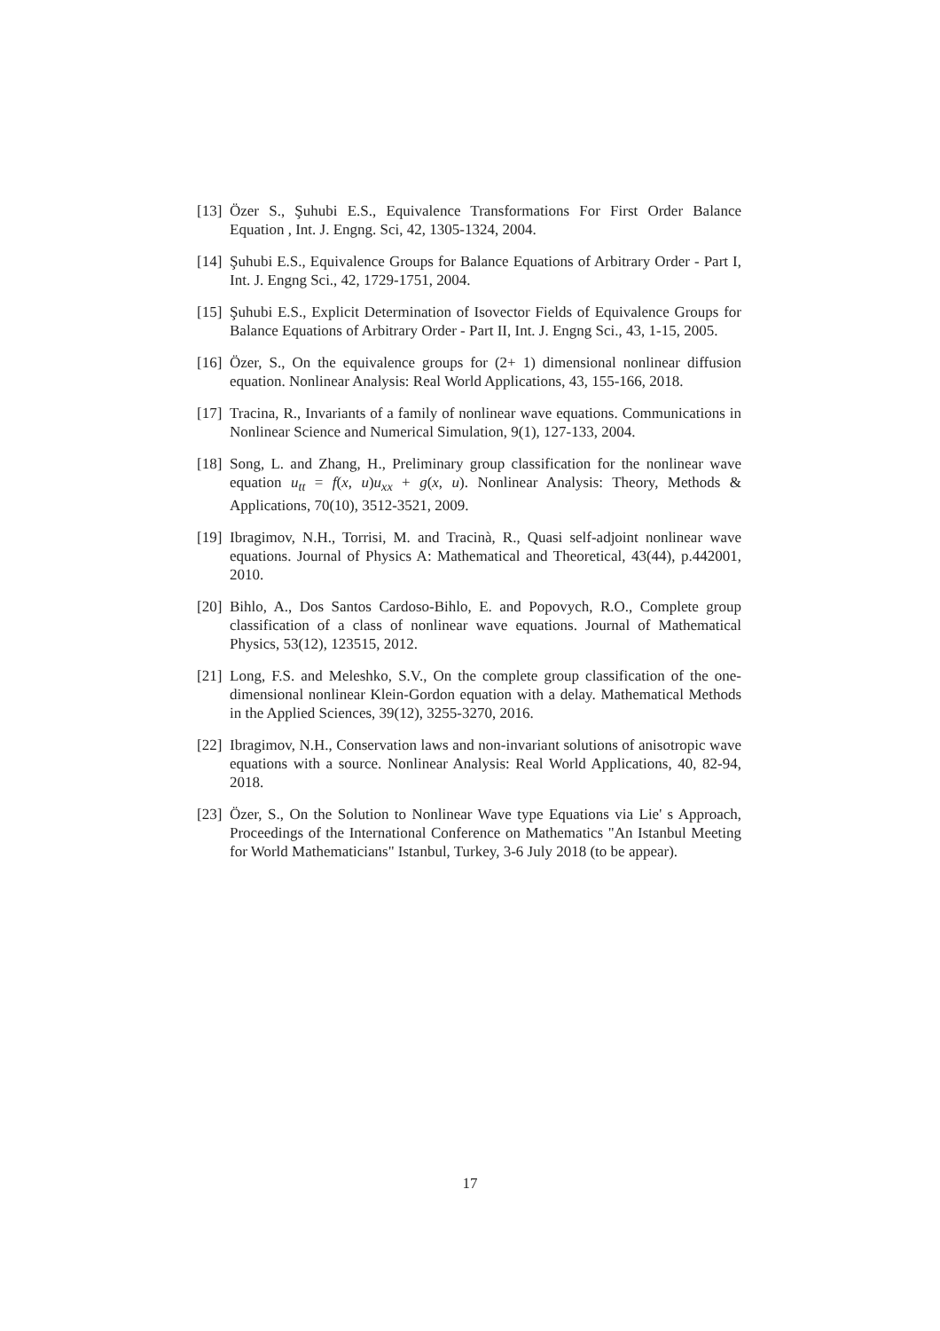[13] Özer S., Şuhubi E.S., Equivalence Transformations For First Order Balance Equation , Int. J. Engng. Sci, 42, 1305-1324, 2004.
[14] Şuhubi E.S., Equivalence Groups for Balance Equations of Arbitrary Order - Part I, Int. J. Engng Sci., 42, 1729-1751, 2004.
[15] Şuhubi E.S., Explicit Determination of Isovector Fields of Equivalence Groups for Balance Equations of Arbitrary Order - Part II, Int. J. Engng Sci., 43, 1-15, 2005.
[16] Özer, S., On the equivalence groups for (2+ 1) dimensional nonlinear diffusion equation. Nonlinear Analysis: Real World Applications, 43, 155-166, 2018.
[17] Tracina, R., Invariants of a family of nonlinear wave equations. Communications in Nonlinear Science and Numerical Simulation, 9(1), 127-133, 2004.
[18] Song, L. and Zhang, H., Preliminary group classification for the nonlinear wave equation u<sub>tt</sub> = f(x, u)u<sub>xx</sub> + g(x, u). Nonlinear Analysis: Theory, Methods & Applications, 70(10), 3512-3521, 2009.
[19] Ibragimov, N.H., Torrisi, M. and Tracinà, R., Quasi self-adjoint nonlinear wave equations. Journal of Physics A: Mathematical and Theoretical, 43(44), p.442001, 2010.
[20] Bihlo, A., Dos Santos Cardoso-Bihlo, E. and Popovych, R.O., Complete group classification of a class of nonlinear wave equations. Journal of Mathematical Physics, 53(12), 123515, 2012.
[21] Long, F.S. and Meleshko, S.V., On the complete group classification of the one-dimensional nonlinear Klein-Gordon equation with a delay. Mathematical Methods in the Applied Sciences, 39(12), 3255-3270, 2016.
[22] Ibragimov, N.H., Conservation laws and non-invariant solutions of anisotropic wave equations with a source. Nonlinear Analysis: Real World Applications, 40, 82-94, 2018.
[23] Özer, S., On the Solution to Nonlinear Wave type Equations via Lie' s Approach, Proceedings of the International Conference on Mathematics "An Istanbul Meeting for World Mathematicians" Istanbul, Turkey, 3-6 July 2018 (to be appear).
17